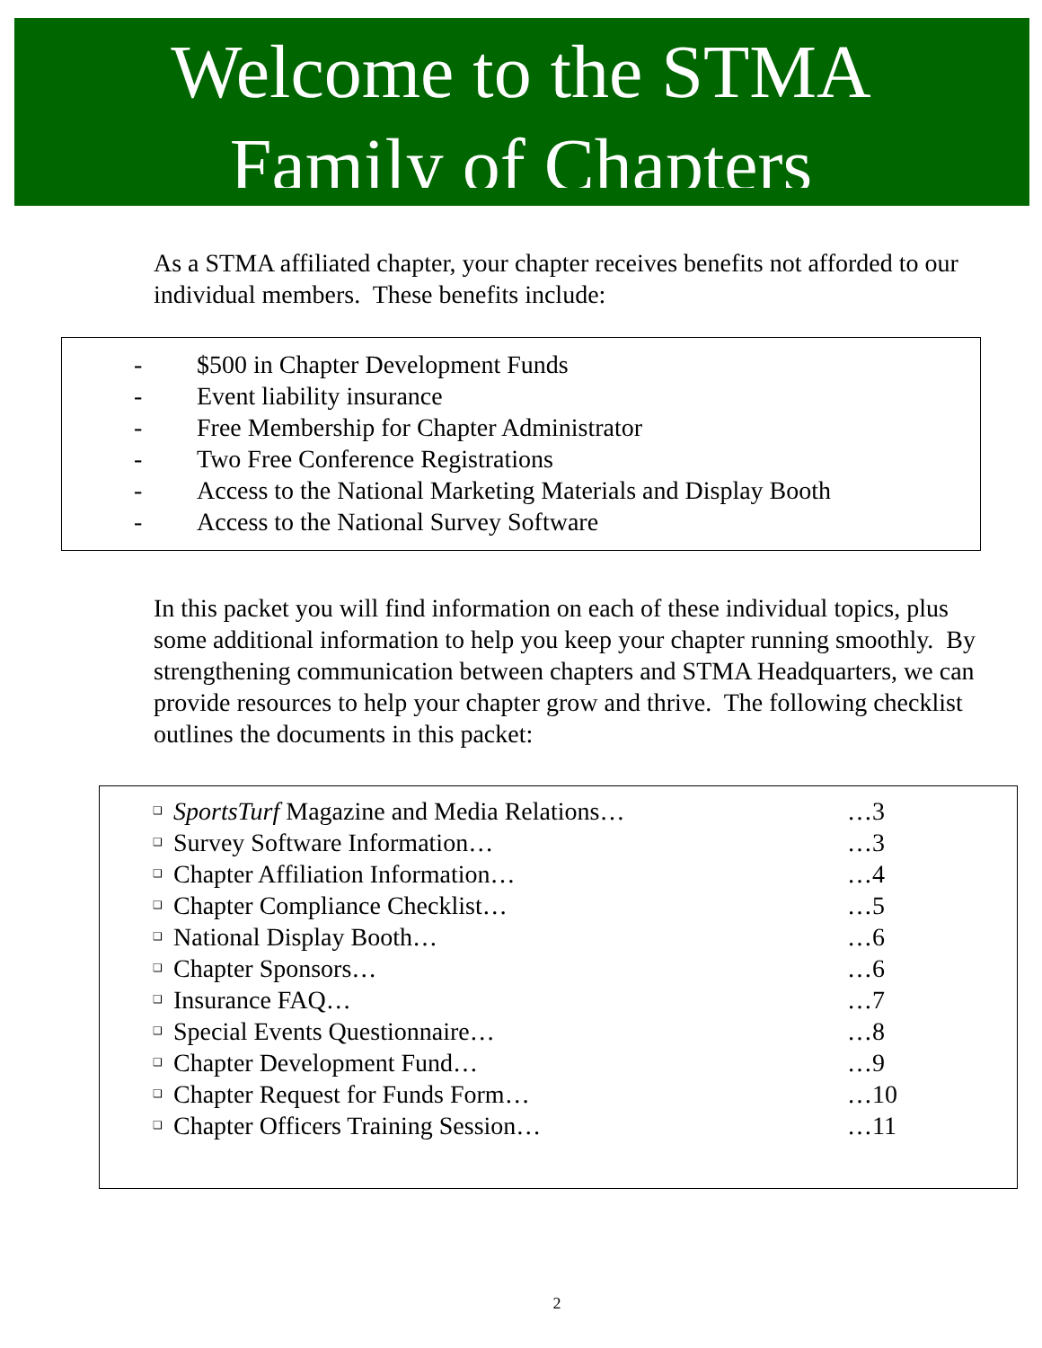Welcome to the STMA
Family of Chapters
As a STMA affiliated chapter, your chapter receives benefits not afforded to our individual members. These benefits include:
- $500 in Chapter Development Funds
- Event liability insurance
- Free Membership for Chapter Administrator
- Two Free Conference Registrations
- Access to the National Marketing Materials and Display Booth
- Access to the National Survey Software
In this packet you will find information on each of these individual topics, plus some additional information to help you keep your chapter running smoothly. By strengthening communication between chapters and STMA Headquarters, we can provide resources to help your chapter grow and thrive. The following checklist outlines the documents in this packet:
❑ SportsTurf Magazine and Media Relations… …3
❑ Survey Software Information… …3
❑ Chapter Affiliation Information… …4
❑ Chapter Compliance Checklist… …5
❑ National Display Booth… …6
❑ Chapter Sponsors… …6
❑ Insurance FAQ… …7
❑ Special Events Questionnaire… …8
❑ Chapter Development Fund… …9
❑ Chapter Request for Funds Form… …10
❑ Chapter Officers Training Session… …11
2